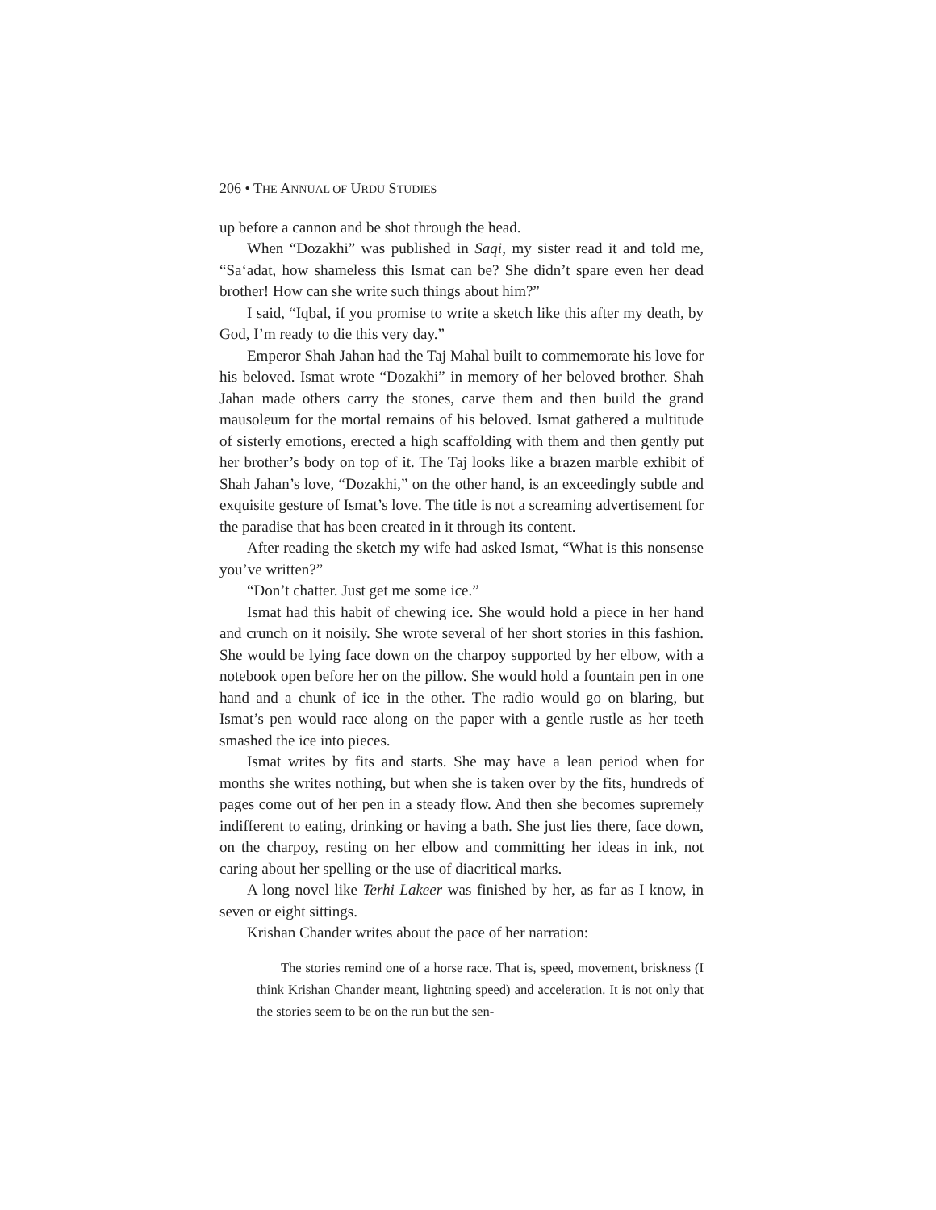206 • THE ANNUAL OF URDU STUDIES
up before a cannon and be shot through the head.
When “Dozakhi” was published in Saqi, my sister read it and told me, “Sa‘adat, how shameless this Ismat can be? She didn’t spare even her dead brother! How can she write such things about him?”
I said, “Iqbal, if you promise to write a sketch like this after my death, by God, I’m ready to die this very day.”
Emperor Shah Jahan had the Taj Mahal built to commemorate his love for his beloved. Ismat wrote “Dozakhi” in memory of her beloved brother. Shah Jahan made others carry the stones, carve them and then build the grand mausoleum for the mortal remains of his beloved. Ismat gathered a multitude of sisterly emotions, erected a high scaffolding with them and then gently put her brother’s body on top of it. The Taj looks like a brazen marble exhibit of Shah Jahan’s love, “Dozakhi,” on the other hand, is an exceedingly subtle and exquisite gesture of Ismat’s love. The title is not a screaming advertisement for the paradise that has been created in it through its content.
After reading the sketch my wife had asked Ismat, “What is this non­sense you’ve written?”
“Don’t chatter. Just get me some ice.”
Ismat had this habit of chewing ice. She would hold a piece in her hand and crunch on it noisily. She wrote several of her short stories in this fashion. She would be lying face down on the charpoy supported by her elbow, with a notebook open before her on the pillow. She would hold a fountain pen in one hand and a chunk of ice in the other. The radio would go on blaring, but Ismat’s pen would race along on the paper with a gentle rustle as her teeth smashed the ice into pieces.
Ismat writes by fits and starts. She may have a lean period when for months she writes nothing, but when she is taken over by the fits, hun­dreds of pages come out of her pen in a steady flow. And then she becomes supremely indifferent to eating, drinking or having a bath. She just lies there, face down, on the charpoy, resting on her elbow and committing her ideas in ink, not caring about her spelling or the use of diacritical marks.
A long novel like Terhi Lakeer was finished by her, as far as I know, in seven or eight sittings.
Krishan Chander writes about the pace of her narration:
The stories remind one of a horse race. That is, speed, movement, briskness (I think Krishan Chander meant, lightning speed) and accelera­tion. It is not only that the stories seem to be on the run but the sen-